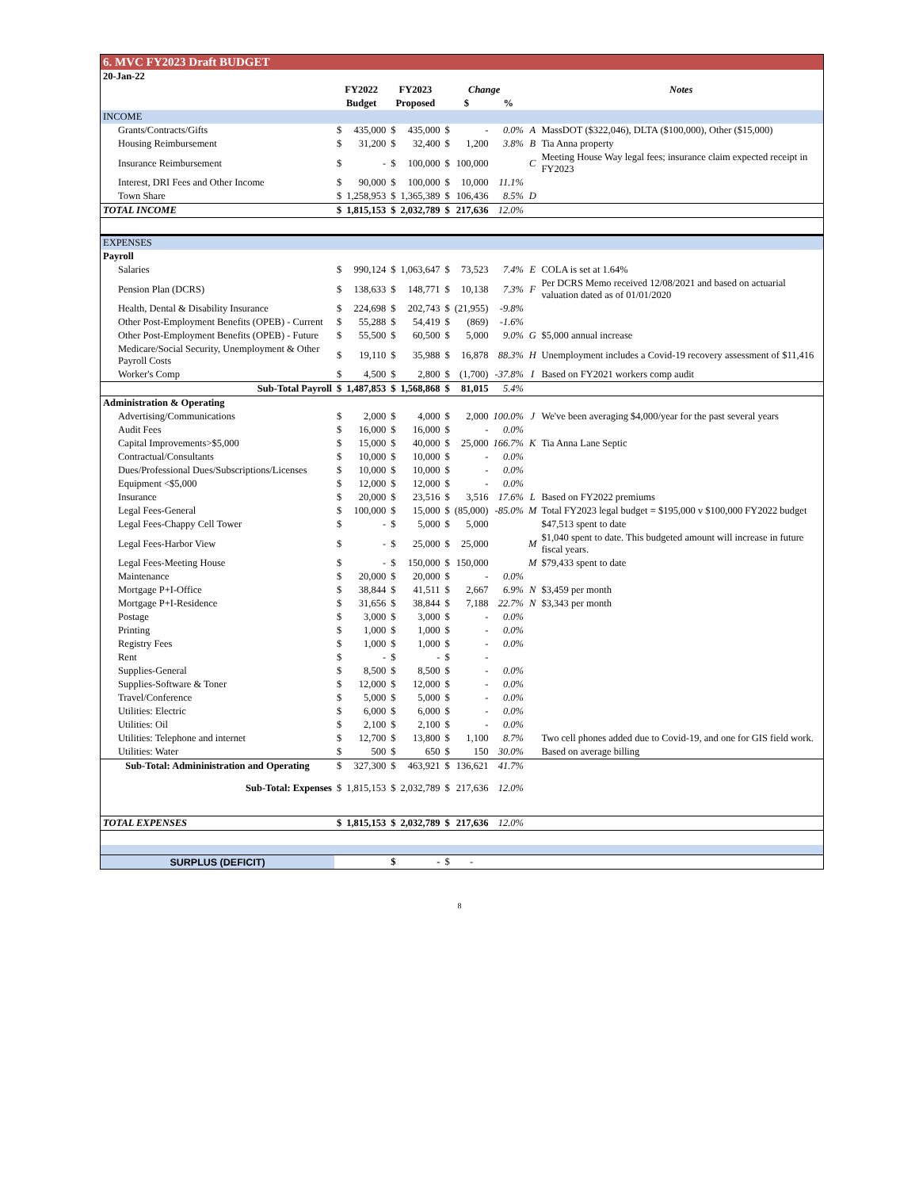| 6. MVC FY2023 Draft BUDGET | | | | | | | | | |
| --- | --- | --- | --- | --- | --- | --- | --- | --- | --- |
| 20-Jan-22 | | | | | | | | | |
| | FY2022 | | FY2023 | | Change | | | | Notes |
| | Budget | | Proposed | | $ | | % | | |
| INCOME | | | | | | | | | |
| Grants/Contracts/Gifts | $ | 435,000 | $ | 435,000 | $ | - | 0.0% | A | MassDOT ($322,046), DLTA ($100,000), Other ($15,000) |
| Housing Reimbursement | $ | 31,200 | $ | 32,400 | $ | 1,200 | 3.8% | B | Tia Anna property |
| Insurance Reimbursement | $ | - | $ | 100,000 | $ | 100,000 | | C | Meeting House Way legal fees; insurance claim expected receipt in FY2023 |
| Interest, DRI Fees and Other Income | $ | 90,000 | $ | 100,000 | $ | 10,000 | 11.1% | | |
| Town Share | $ | 1,258,953 | $ | 1,365,389 | $ | 106,436 | 8.5% | D | |
| TOTAL INCOME | $ | 1,815,153 | $ | 2,032,789 | $ | 217,636 | 12.0% | | |
| EXPENSES | | | | | | | | | |
| Payroll | | | | | | | | | |
| Salaries | $ | 990,124 | $ | 1,063,647 | $ | 73,523 | 7.4% | E | COLA is set at 1.64% |
| Pension Plan (DCRS) | $ | 138,633 | $ | 148,771 | $ | 10,138 | 7.3% | F | Per DCRS Memo received 12/08/2021 and based on actuarial valuation dated as of 01/01/2020 |
| Health, Dental & Disability Insurance | $ | 224,698 | $ | 202,743 | $ | (21,955) | -9.8% | | |
| Other Post-Employment Benefits (OPEB) - Current | $ | 55,288 | $ | 54,419 | $ | (869) | -1.6% | | |
| Other Post-Employment Benefits (OPEB) - Future | $ | 55,500 | $ | 60,500 | $ | 5,000 | 9.0% | G | $5,000 annual increase |
| Medicare/Social Security, Unemployment & Other Payroll Costs | $ | 19,110 | $ | 35,988 | $ | 16,878 | 88.3% | H | Unemployment includes a Covid-19 recovery assessment of $11,416 |
| Worker's Comp | $ | 4,500 | $ | 2,800 | $ | (1,700) | -37.8% | I | Based on FY2021 workers comp audit |
| Sub-Total Payroll | $ | 1,487,853 | $ | 1,568,868 | $ | 81,015 | 5.4% | | |
| Administration & Operating | | | | | | | | | |
| Advertising/Communications | $ | 2,000 | $ | 4,000 | $ | 2,000 | 100.0% | J | We've been averaging $4,000/year for the past several years |
| Audit Fees | $ | 16,000 | $ | 16,000 | $ | - | 0.0% | | |
| Capital Improvements>$5,000 | $ | 15,000 | $ | 40,000 | $ | 25,000 | 166.7% | K | Tia Anna Lane Septic |
| Contractual/Consultants | $ | 10,000 | $ | 10,000 | $ | - | 0.0% | | |
| Dues/Professional Dues/Subscriptions/Licenses | $ | 10,000 | $ | 10,000 | $ | - | 0.0% | | |
| Equipment <$5,000 | $ | 12,000 | $ | 12,000 | $ | - | 0.0% | | |
| Insurance | $ | 20,000 | $ | 23,516 | $ | 3,516 | 17.6% | L | Based on FY2022 premiums |
| Legal Fees-General | $ | 100,000 | $ | 15,000 | $ | (85,000) | -85.0% | M | Total FY2023 legal budget = $195,000 v $100,000 FY2022 budget |
| Legal Fees-Chappy Cell Tower | $ | - | $ | 5,000 | $ | 5,000 | | | $47,513 spent to date |
| Legal Fees-Harbor View | $ | - | $ | 25,000 | $ | 25,000 | | M | $1,040 spent to date. This budgeted amount will increase in future fiscal years. |
| Legal Fees-Meeting House | $ | - | $ | 150,000 | $ | 150,000 | | M | $79,433 spent to date |
| Maintenance | $ | 20,000 | $ | 20,000 | $ | - | 0.0% | | |
| Mortgage P+I-Office | $ | 38,844 | $ | 41,511 | $ | 2,667 | 6.9% | N | $3,459 per month |
| Mortgage P+I-Residence | $ | 31,656 | $ | 38,844 | $ | 7,188 | 22.7% | N | $3,343 per month |
| Postage | $ | 3,000 | $ | 3,000 | $ | - | 0.0% | | |
| Printing | $ | 1,000 | $ | 1,000 | $ | - | 0.0% | | |
| Registry Fees | $ | 1,000 | $ | 1,000 | $ | - | 0.0% | | |
| Rent | $ | - | $ | - | $ | - | | | |
| Supplies-General | $ | 8,500 | $ | 8,500 | $ | - | 0.0% | | |
| Supplies-Software & Toner | $ | 12,000 | $ | 12,000 | $ | - | 0.0% | | |
| Travel/Conference | $ | 5,000 | $ | 5,000 | $ | - | 0.0% | | |
| Utilities: Electric | $ | 6,000 | $ | 6,000 | $ | - | 0.0% | | |
| Utilities: Oil | $ | 2,100 | $ | 2,100 | $ | - | 0.0% | | |
| Utilities: Telephone and internet | $ | 12,700 | $ | 13,800 | $ | 1,100 | 8.7% | | Two cell phones added due to Covid-19, and one for GIS field work. |
| Utilities: Water | $ | 500 | $ | 650 | $ | 150 | 30.0% | | Based on average billing |
| Sub-Total: Admininistration and Operating | $ | 327,300 | $ | 463,921 | $ | 136,621 | 41.7% | | |
| Sub-Total: Expenses | $ | 1,815,153 | $ | 2,032,789 | $ | 217,636 | 12.0% | | |
| TOTAL EXPENSES | $ | 1,815,153 | $ | 2,032,789 | $ | 217,636 | 12.0% | | |
| SURPLUS (DEFICIT) | | | $ | - | $ | - | | | |
8